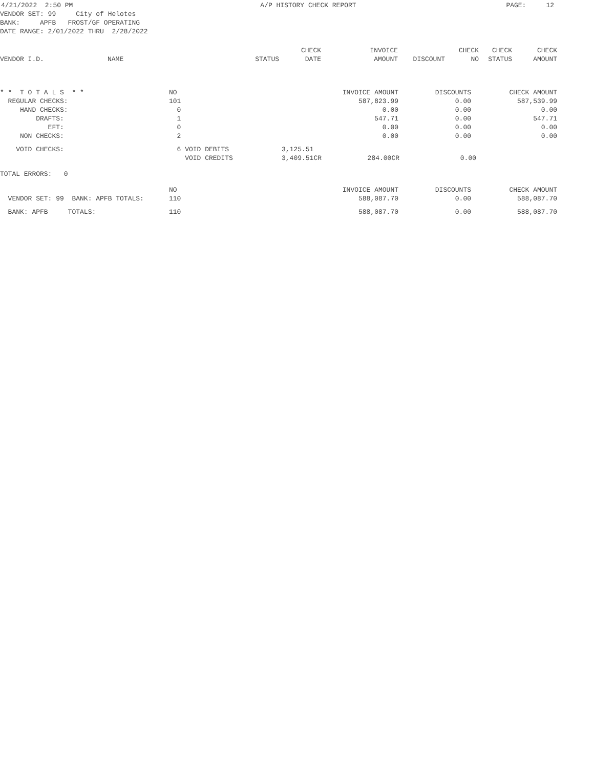| 4/21/2022 2:50 PM | A/P HISTORY CHECK REPORT | PAGE: 12 |
VENDOR SET: 99 City of Helotes BANK: APFB FROST/GF OPERATING DATE RANGE: 2/01/2022 THRU 2/28/2022
| VENDOR I.D. | NAME | STATUS | CHECK DATE | INVOICE AMOUNT | DISCOUNT | CHECK NO | CHECK STATUS | CHECK AMOUNT |
| --- | --- | --- | --- | --- | --- | --- | --- | --- |
| * * T O T A L S * * | NO | INVOICE AMOUNT | DISCOUNTS | CHECK AMOUNT |
| REGULAR CHECKS: | 101 | 587,823.99 | 0.00 | 587,539.99 |
| HAND CHECKS: | 0 | 0.00 | 0.00 | 0.00 |
| DRAFTS: | 1 | 547.71 | 0.00 | 547.71 |
| EFT: | 0 | 0.00 | 0.00 | 0.00 |
| NON CHECKS: | 2 | 0.00 | 0.00 | 0.00 |
| VOID CHECKS: | 6 VOID DEBITS | 3,125.51 | | |
| | VOID CREDITS | 3,409.51CR | 284.00CR | 0.00 |
TOTAL ERRORS: 0
| | NO | INVOICE AMOUNT | DISCOUNTS | CHECK AMOUNT |
| VENDOR SET: 99 BANK: APFB TOTALS: | 110 | 588,087.70 | 0.00 | 588,087.70 |
| BANK: APFB TOTALS: | 110 | 588,087.70 | 0.00 | 588,087.70 |